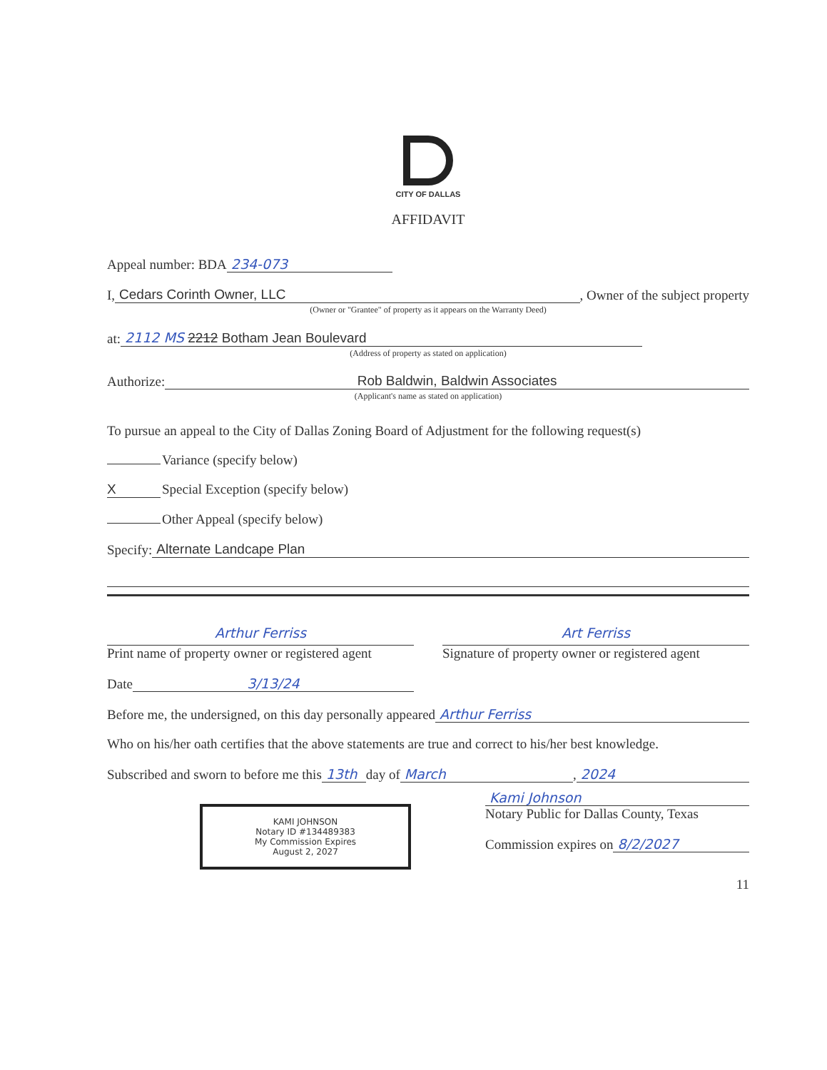CITY OF DALLAS
AFFIDAVIT
Appeal number: BDA 234-073
I, Cedars Corinth Owner, LLC, Owner of the subject property
(Owner or "Grantee" of property as it appears on the Warranty Deed)
at: 2112 MS 2212 Botham Jean Boulevard
(Address of property as stated on application)
Authorize: Rob Baldwin, Baldwin Associates
(Applicant's name as stated on application)
To pursue an appeal to the City of Dallas Zoning Board of Adjustment for the following request(s)
Variance (specify below)
X Special Exception (specify below)
Other Appeal (specify below)
Specify: Alternate Landcape Plan
Arthur Ferriss
Print name of property owner or registered agent
Art Ferriss
Signature of property owner or registered agent
Date 3/13/24
Before me, the undersigned, on this day personally appeared Arthur Ferriss
Who on his/her oath certifies that the above statements are true and correct to his/her best knowledge.
Subscribed and sworn to before me this 13th day of March, 2024
KAMI JOHNSON
Notary ID #134489383
My Commission Expires
August 2, 2027
Kami Johnson
Notary Public for Dallas County, Texas
Commission expires on 8/2/2027
11